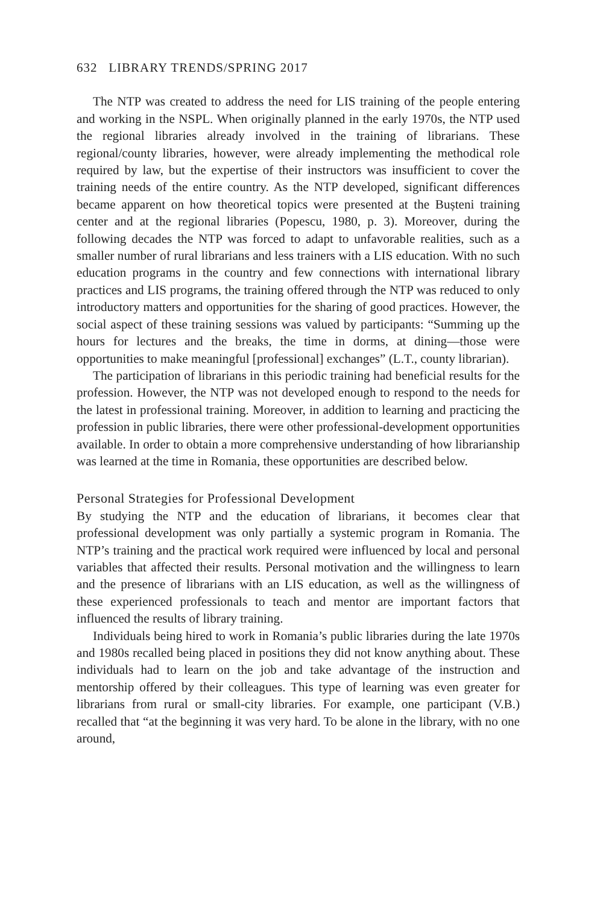632 LIBRARY TRENDS/SPRING 2017
The NTP was created to address the need for LIS training of the people entering and working in the NSPL. When originally planned in the early 1970s, the NTP used the regional libraries already involved in the training of librarians. These regional/county libraries, however, were already implementing the methodical role required by law, but the expertise of their instructors was insufficient to cover the training needs of the entire country. As the NTP developed, significant differences became apparent on how theoretical topics were presented at the Bușteni training center and at the regional libraries (Popescu, 1980, p. 3). Moreover, during the following decades the NTP was forced to adapt to unfavorable realities, such as a smaller number of rural librarians and less trainers with a LIS education. With no such education programs in the country and few connections with international library practices and LIS programs, the training offered through the NTP was reduced to only introductory matters and opportunities for the sharing of good practices. However, the social aspect of these training sessions was valued by participants: “Summing up the hours for lectures and the breaks, the time in dorms, at dining—those were opportunities to make meaningful [professional] exchanges” (L.T., county librarian).
The participation of librarians in this periodic training had beneficial results for the profession. However, the NTP was not developed enough to respond to the needs for the latest in professional training. Moreover, in addition to learning and practicing the profession in public libraries, there were other professional-development opportunities available. In order to obtain a more comprehensive understanding of how librarianship was learned at the time in Romania, these opportunities are described below.
Personal Strategies for Professional Development
By studying the NTP and the education of librarians, it becomes clear that professional development was only partially a systemic program in Romania. The NTP’s training and the practical work required were influenced by local and personal variables that affected their results. Personal motivation and the willingness to learn and the presence of librarians with an LIS education, as well as the willingness of these experienced professionals to teach and mentor are important factors that influenced the results of library training.
Individuals being hired to work in Romania’s public libraries during the late 1970s and 1980s recalled being placed in positions they did not know anything about. These individuals had to learn on the job and take advantage of the instruction and mentorship offered by their colleagues. This type of learning was even greater for librarians from rural or small-city libraries. For example, one participant (V.B.) recalled that “at the beginning it was very hard. To be alone in the library, with no one around,